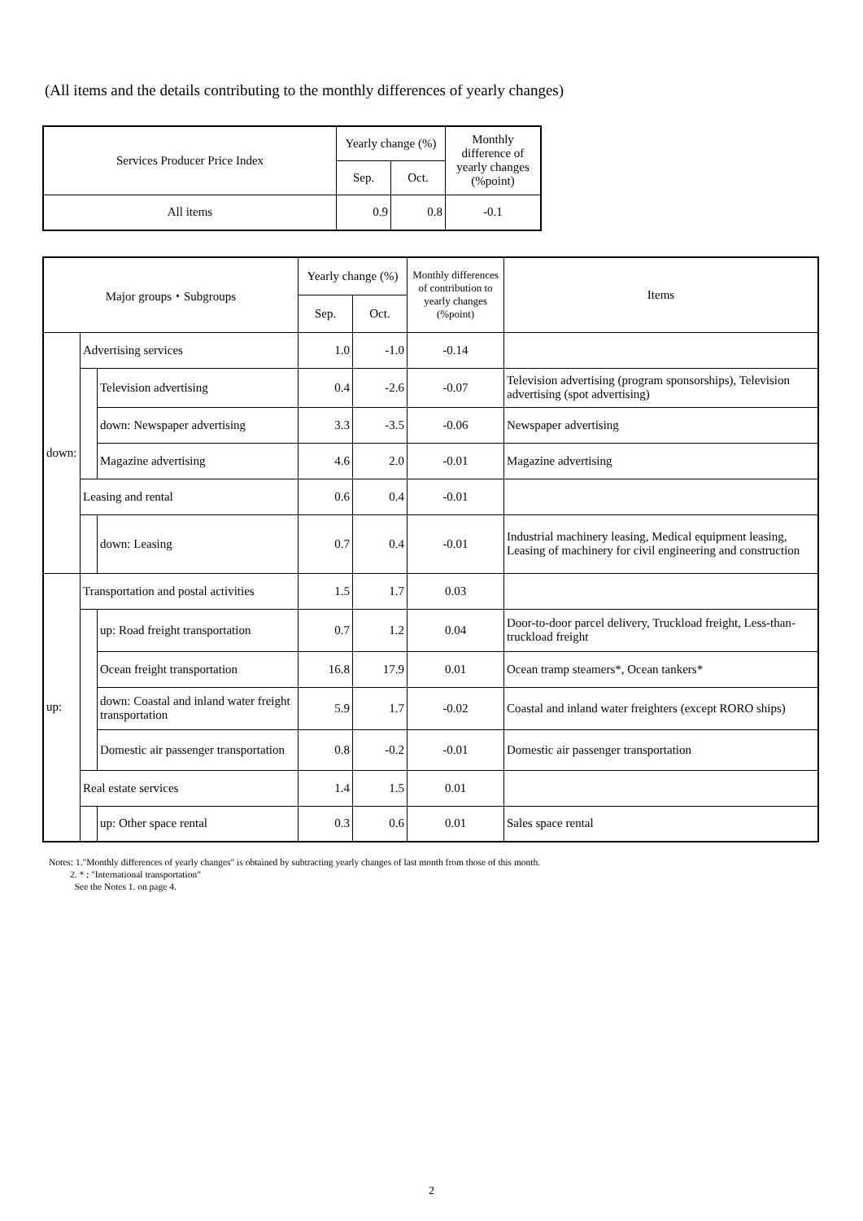(All items and the details contributing to the monthly differences of yearly changes)
| Services Producer Price Index | Yearly change (%) | | Monthly difference of yearly changes (%point) |
| --- | --- | --- | --- |
| | Sep. | Oct. | |
| All items | 0.9 | 0.8 | -0.1 |
| Major groups・Subgroups | | | Yearly change (%) | | Monthly differences of contribution to yearly changes (%point) | Items |
| --- | --- | --- | --- | --- | --- | --- |
| | | | Sep. | Oct. | | |
| down: | Advertising services | | 1.0 | -1.0 | -0.14 | |
| | | Television advertising | 0.4 | -2.6 | -0.07 | Television advertising (program sponsorships), Television advertising (spot advertising) |
| | | down: Newspaper advertising | 3.3 | -3.5 | -0.06 | Newspaper advertising |
| | | Magazine advertising | 4.6 | 2.0 | -0.01 | Magazine advertising |
| | Leasing and rental | | 0.6 | 0.4 | -0.01 | |
| | | down: Leasing | 0.7 | 0.4 | -0.01 | Industrial machinery leasing, Medical equipment leasing, Leasing of machinery for civil engineering and construction |
| up: | Transportation and postal activities | | 1.5 | 1.7 | 0.03 | |
| | | up: Road freight transportation | 0.7 | 1.2 | 0.04 | Door-to-door parcel delivery, Truckload freight, Less-than-truckload freight |
| | | Ocean freight transportation | 16.8 | 17.9 | 0.01 | Ocean tramp steamers*, Ocean tankers* |
| | | down: Coastal and inland water freight transportation | 5.9 | 1.7 | -0.02 | Coastal and inland water freighters (except RORO ships) |
| | | Domestic air passenger transportation | 0.8 | -0.2 | -0.01 | Domestic air passenger transportation |
| | Real estate services | | 1.4 | 1.5 | 0.01 | |
| | | up: Other space rental | 0.3 | 0.6 | 0.01 | Sales space rental |
Notes: 1."Monthly differences of yearly changes" is obtained by subtracting yearly changes of last month from those of this month.
2. * : "International transportation"
See the Notes 1. on page 4.
2